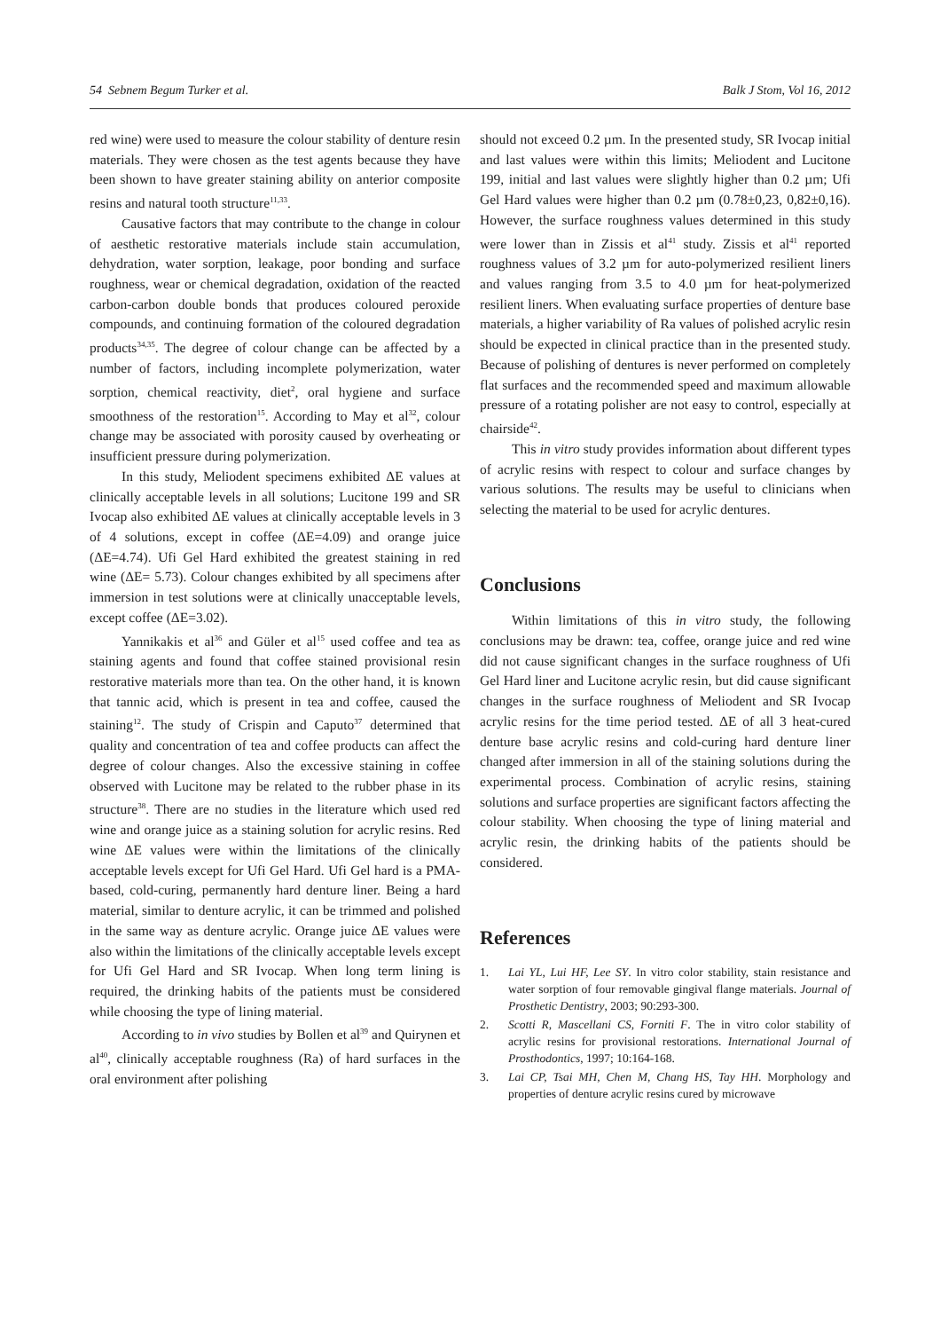54 Sebnem Begum Turker et al. Balk J Stom, Vol 16, 2012
red wine) were used to measure the colour stability of denture resin materials. They were chosen as the test agents because they have been shown to have greater staining ability on anterior composite resins and natural tooth structure<sup>11,33</sup>.
Causative factors that may contribute to the change in colour of aesthetic restorative materials include stain accumulation, dehydration, water sorption, leakage, poor bonding and surface roughness, wear or chemical degradation, oxidation of the reacted carbon-carbon double bonds that produces coloured peroxide compounds, and continuing formation of the coloured degradation products<sup>34,35</sup>. The degree of colour change can be affected by a number of factors, including incomplete polymerization, water sorption, chemical reactivity, diet<sup>2</sup>, oral hygiene and surface smoothness of the restoration<sup>15</sup>. According to May et al<sup>32</sup>, colour change may be associated with porosity caused by overheating or insufficient pressure during polymerization.
In this study, Meliodent specimens exhibited ΔE values at clinically acceptable levels in all solutions; Lucitone 199 and SR Ivocap also exhibited ΔE values at clinically acceptable levels in 3 of 4 solutions, except in coffee (ΔE=4.09) and orange juice (ΔE=4.74). Ufi Gel Hard exhibited the greatest staining in red wine (ΔE= 5.73). Colour changes exhibited by all specimens after immersion in test solutions were at clinically unacceptable levels, except coffee (ΔE=3.02).
Yannikakis et al<sup>36</sup> and Güler et al<sup>15</sup> used coffee and tea as staining agents and found that coffee stained provisional resin restorative materials more than tea. On the other hand, it is known that tannic acid, which is present in tea and coffee, caused the staining<sup>12</sup>. The study of Crispin and Caputo<sup>37</sup> determined that quality and concentration of tea and coffee products can affect the degree of colour changes. Also the excessive staining in coffee observed with Lucitone may be related to the rubber phase in its structure<sup>38</sup>. There are no studies in the literature which used red wine and orange juice as a staining solution for acrylic resins. Red wine ΔE values were within the limitations of the clinically acceptable levels except for Ufi Gel Hard. Ufi Gel hard is a PMA-based, cold-curing, permanently hard denture liner. Being a hard material, similar to denture acrylic, it can be trimmed and polished in the same way as denture acrylic. Orange juice ΔE values were also within the limitations of the clinically acceptable levels except for Ufi Gel Hard and SR Ivocap. When long term lining is required, the drinking habits of the patients must be considered while choosing the type of lining material.
According to in vivo studies by Bollen et al<sup>39</sup> and Quirynen et al<sup>40</sup>, clinically acceptable roughness (Ra) of hard surfaces in the oral environment after polishing
should not exceed 0.2 µm. In the presented study, SR Ivocap initial and last values were within this limits; Meliodent and Lucitone 199, initial and last values were slightly higher than 0.2 µm; Ufi Gel Hard values were higher than 0.2 µm (0.78±0,23, 0,82±0,16). However, the surface roughness values determined in this study were lower than in Zissis et al<sup>41</sup> study. Zissis et al<sup>41</sup> reported roughness values of 3.2 µm for auto-polymerized resilient liners and values ranging from 3.5 to 4.0 µm for heat-polymerized resilient liners. When evaluating surface properties of denture base materials, a higher variability of Ra values of polished acrylic resin should be expected in clinical practice than in the presented study. Because of polishing of dentures is never performed on completely flat surfaces and the recommended speed and maximum allowable pressure of a rotating polisher are not easy to control, especially at chairside<sup>42</sup>.
This in vitro study provides information about different types of acrylic resins with respect to colour and surface changes by various solutions. The results may be useful to clinicians when selecting the material to be used for acrylic dentures.
Conclusions
Within limitations of this in vitro study, the following conclusions may be drawn: tea, coffee, orange juice and red wine did not cause significant changes in the surface roughness of Ufi Gel Hard liner and Lucitone acrylic resin, but did cause significant changes in the surface roughness of Meliodent and SR Ivocap acrylic resins for the time period tested. ΔE of all 3 heat-cured denture base acrylic resins and cold-curing hard denture liner changed after immersion in all of the staining solutions during the experimental process. Combination of acrylic resins, staining solutions and surface properties are significant factors affecting the colour stability. When choosing the type of lining material and acrylic resin, the drinking habits of the patients should be considered.
References
1. Lai YL, Lui HF, Lee SY. In vitro color stability, stain resistance and water sorption of four removable gingival flange materials. Journal of Prosthetic Dentistry, 2003; 90:293-300.
2. Scotti R, Mascellani CS, Forniti F. The in vitro color stability of acrylic resins for provisional restorations. International Journal of Prosthodontics, 1997; 10:164-168.
3. Lai CP, Tsai MH, Chen M, Chang HS, Tay HH. Morphology and properties of denture acrylic resins cured by microwave